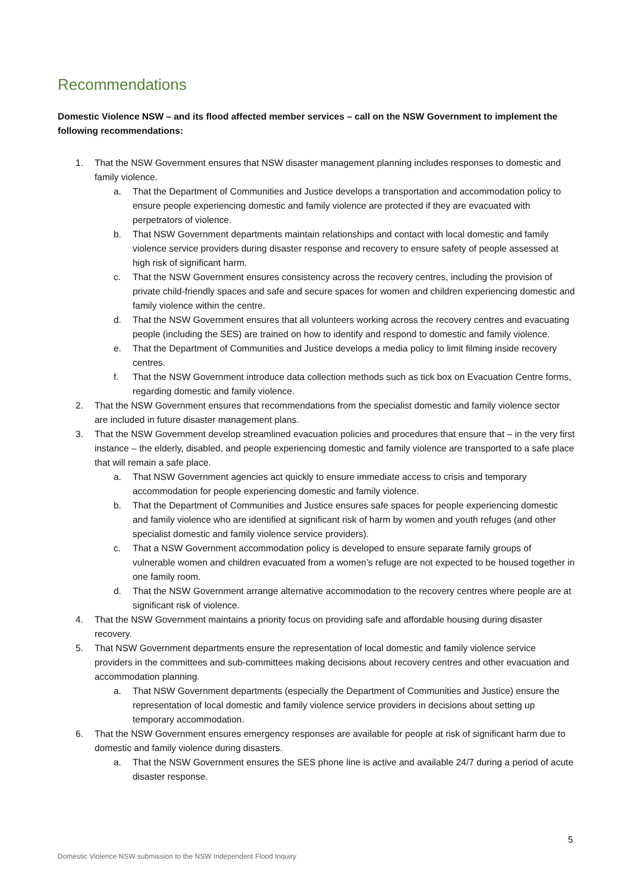Recommendations
Domestic Violence NSW – and its flood affected member services – call on the NSW Government to implement the following recommendations:
1. That the NSW Government ensures that NSW disaster management planning includes responses to domestic and family violence.
a. That the Department of Communities and Justice develops a transportation and accommodation policy to ensure people experiencing domestic and family violence are protected if they are evacuated with perpetrators of violence.
b. That NSW Government departments maintain relationships and contact with local domestic and family violence service providers during disaster response and recovery to ensure safety of people assessed at high risk of significant harm.
c. That the NSW Government ensures consistency across the recovery centres, including the provision of private child-friendly spaces and safe and secure spaces for women and children experiencing domestic and family violence within the centre.
d. That the NSW Government ensures that all volunteers working across the recovery centres and evacuating people (including the SES) are trained on how to identify and respond to domestic and family violence.
e. That the Department of Communities and Justice develops a media policy to limit filming inside recovery centres.
f. That the NSW Government introduce data collection methods such as tick box on Evacuation Centre forms, regarding domestic and family violence.
2. That the NSW Government ensures that recommendations from the specialist domestic and family violence sector are included in future disaster management plans.
3. That the NSW Government develop streamlined evacuation policies and procedures that ensure that – in the very first instance – the elderly, disabled, and people experiencing domestic and family violence are transported to a safe place that will remain a safe place.
a. That NSW Government agencies act quickly to ensure immediate access to crisis and temporary accommodation for people experiencing domestic and family violence.
b. That the Department of Communities and Justice ensures safe spaces for people experiencing domestic and family violence who are identified at significant risk of harm by women and youth refuges (and other specialist domestic and family violence service providers).
c. That a NSW Government accommodation policy is developed to ensure separate family groups of vulnerable women and children evacuated from a women’s refuge are not expected to be housed together in one family room.
d. That the NSW Government arrange alternative accommodation to the recovery centres where people are at significant risk of violence.
4. That the NSW Government maintains a priority focus on providing safe and affordable housing during disaster recovery.
5. That NSW Government departments ensure the representation of local domestic and family violence service providers in the committees and sub-committees making decisions about recovery centres and other evacuation and accommodation planning.
a. That NSW Government departments (especially the Department of Communities and Justice) ensure the representation of local domestic and family violence service providers in decisions about setting up temporary accommodation.
6. That the NSW Government ensures emergency responses are available for people at risk of significant harm due to domestic and family violence during disasters.
a. That the NSW Government ensures the SES phone line is active and available 24/7 during a period of acute disaster response.
5
Domestic Violence NSW submission to the NSW Independent Flood Inquiry